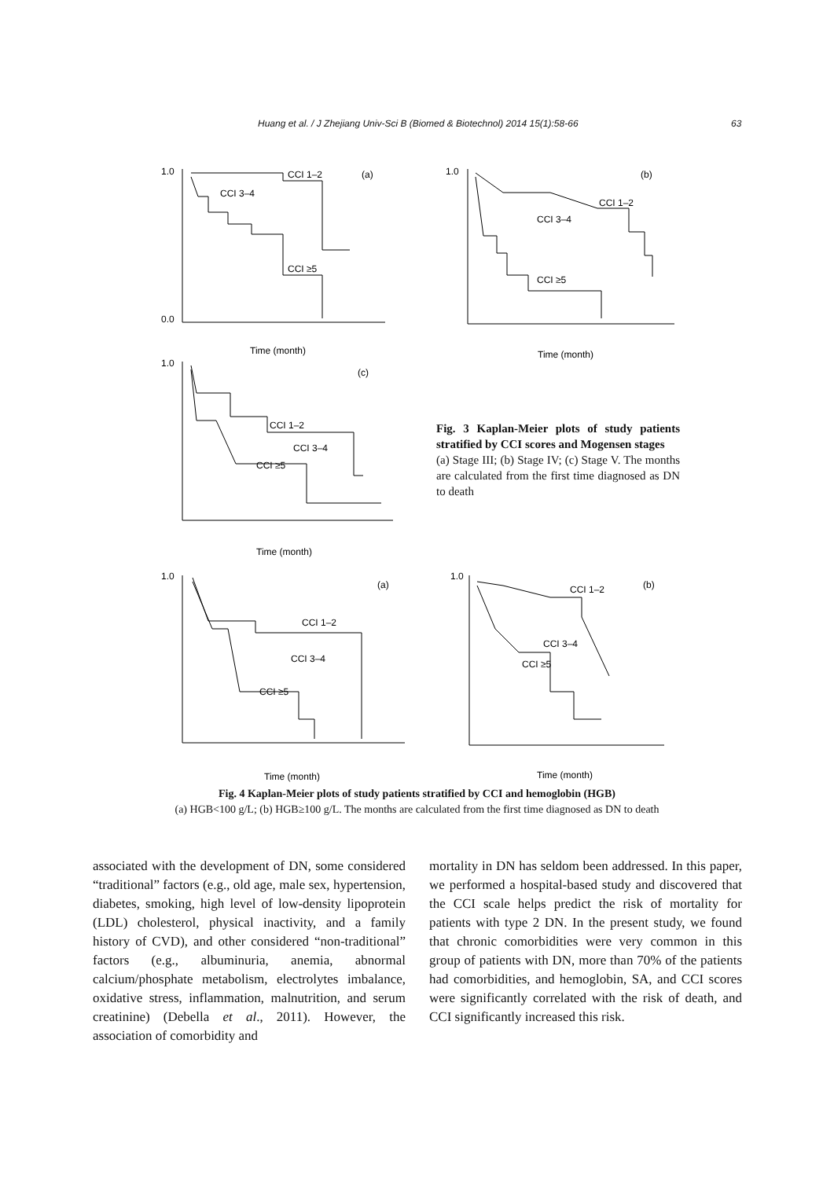Huang et al. / J Zhejiang Univ-Sci B (Biomed & Biotechnol) 2014 15(1):58-66 63
1.0
0.0
(a)
CCI 1–2
CCI 3–4
CCI ≥5
Time (month)
1.0
(b)
CCI 1–2
CCI 3–4
CCI ≥5
Time (month)
1.0
(c)
CCI 1–2
CCI 3–4
CCI ≥5
Time (month)
1.0
(a)
CCI 1–2
CCI 3–4
CCI ≥5
Time (month)
1.0
(b)
CCI 1–2
CCI 3–4
CCI ≥5
Time (month)
Fig. 3 Kaplan-Meier plots of study patients stratified by CCI scores and Mogensen stages
(a) Stage III; (b) Stage IV; (c) Stage V. The months are calculated from the first time diagnosed as DN to death
Fig. 4 Kaplan-Meier plots of study patients stratified by CCI and hemoglobin (HGB)
(a) HGB<100 g/L; (b) HGB≥100 g/L. The months are calculated from the first time diagnosed as DN to death
associated with the development of DN, some considered “traditional” factors (e.g., old age, male sex, hypertension, diabetes, smoking, high level of low-density lipoprotein (LDL) cholesterol, physical inactivity, and a family history of CVD), and other considered “non-traditional” factors (e.g., albuminuria, anemia, abnormal calcium/phosphate metabolism, electrolytes imbalance, oxidative stress, inflammation, malnutrition, and serum creatinine) (Debella et al., 2011). However, the association of comorbidity and
mortality in DN has seldom been addressed. In this paper, we performed a hospital-based study and discovered that the CCI scale helps predict the risk of mortality for patients with type 2 DN. In the present study, we found that chronic comorbidities were very common in this group of patients with DN, more than 70% of the patients had comorbidities, and hemoglobin, SA, and CCI scores were significantly correlated with the risk of death, and CCI significantly increased this risk.